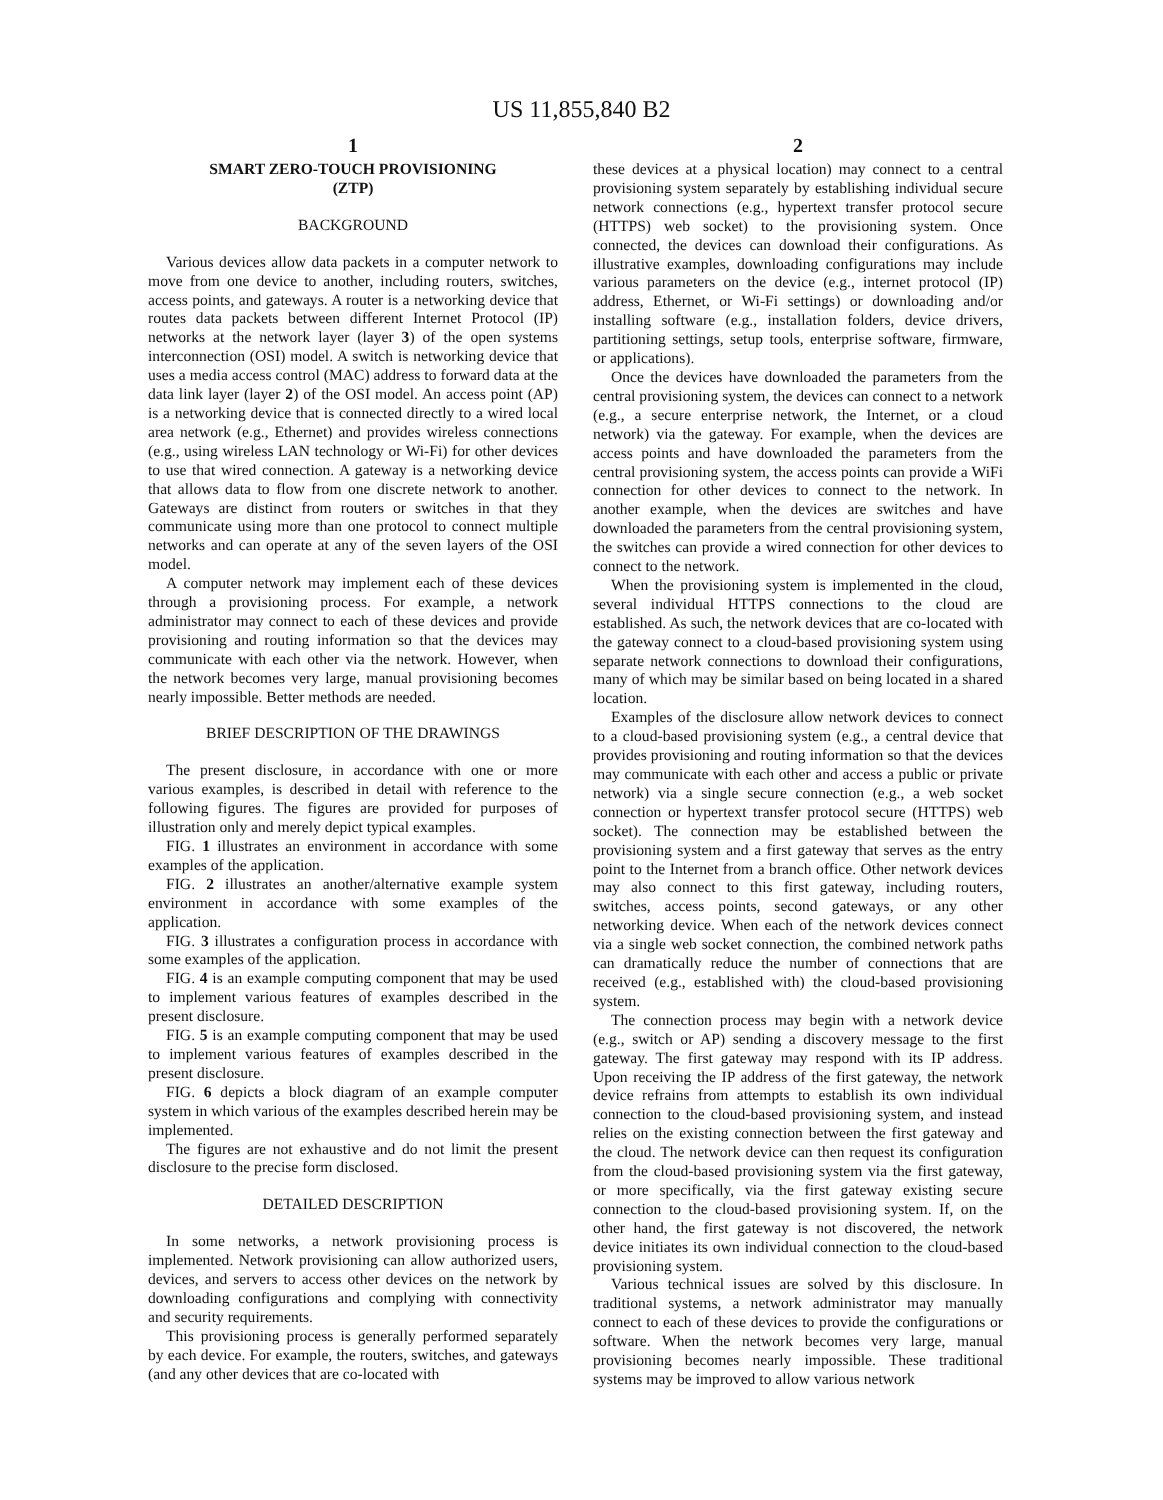US 11,855,840 B2
1
SMART ZERO-TOUCH PROVISIONING
(ZTP)
BACKGROUND
Various devices allow data packets in a computer network to move from one device to another, including routers, switches, access points, and gateways. A router is a networking device that routes data packets between different Internet Protocol (IP) networks at the network layer (layer 3) of the open systems interconnection (OSI) model. A switch is networking device that uses a media access control (MAC) address to forward data at the data link layer (layer 2) of the OSI model. An access point (AP) is a networking device that is connected directly to a wired local area network (e.g., Ethernet) and provides wireless connections (e.g., using wireless LAN technology or Wi-Fi) for other devices to use that wired connection. A gateway is a networking device that allows data to flow from one discrete network to another. Gateways are distinct from routers or switches in that they communicate using more than one protocol to connect multiple networks and can operate at any of the seven layers of the OSI model.
A computer network may implement each of these devices through a provisioning process. For example, a network administrator may connect to each of these devices and provide provisioning and routing information so that the devices may communicate with each other via the network. However, when the network becomes very large, manual provisioning becomes nearly impossible. Better methods are needed.
BRIEF DESCRIPTION OF THE DRAWINGS
The present disclosure, in accordance with one or more various examples, is described in detail with reference to the following figures. The figures are provided for purposes of illustration only and merely depict typical examples.
FIG. 1 illustrates an environment in accordance with some examples of the application.
FIG. 2 illustrates an another/alternative example system environment in accordance with some examples of the application.
FIG. 3 illustrates a configuration process in accordance with some examples of the application.
FIG. 4 is an example computing component that may be used to implement various features of examples described in the present disclosure.
FIG. 5 is an example computing component that may be used to implement various features of examples described in the present disclosure.
FIG. 6 depicts a block diagram of an example computer system in which various of the examples described herein may be implemented.
The figures are not exhaustive and do not limit the present disclosure to the precise form disclosed.
DETAILED DESCRIPTION
In some networks, a network provisioning process is implemented. Network provisioning can allow authorized users, devices, and servers to access other devices on the network by downloading configurations and complying with connectivity and security requirements.
This provisioning process is generally performed separately by each device. For example, the routers, switches, and gateways (and any other devices that are co-located with
2
these devices at a physical location) may connect to a central provisioning system separately by establishing individual secure network connections (e.g., hypertext transfer protocol secure (HTTPS) web socket) to the provisioning system. Once connected, the devices can download their configurations. As illustrative examples, downloading configurations may include various parameters on the device (e.g., internet protocol (IP) address, Ethernet, or Wi-Fi settings) or downloading and/or installing software (e.g., installation folders, device drivers, partitioning settings, setup tools, enterprise software, firmware, or applications).
Once the devices have downloaded the parameters from the central provisioning system, the devices can connect to a network (e.g., a secure enterprise network, the Internet, or a cloud network) via the gateway. For example, when the devices are access points and have downloaded the parameters from the central provisioning system, the access points can provide a WiFi connection for other devices to connect to the network. In another example, when the devices are switches and have downloaded the parameters from the central provisioning system, the switches can provide a wired connection for other devices to connect to the network.
When the provisioning system is implemented in the cloud, several individual HTTPS connections to the cloud are established. As such, the network devices that are co-located with the gateway connect to a cloud-based provisioning system using separate network connections to download their configurations, many of which may be similar based on being located in a shared location.
Examples of the disclosure allow network devices to connect to a cloud-based provisioning system (e.g., a central device that provides provisioning and routing information so that the devices may communicate with each other and access a public or private network) via a single secure connection (e.g., a web socket connection or hypertext transfer protocol secure (HTTPS) web socket). The connection may be established between the provisioning system and a first gateway that serves as the entry point to the Internet from a branch office. Other network devices may also connect to this first gateway, including routers, switches, access points, second gateways, or any other networking device. When each of the network devices connect via a single web socket connection, the combined network paths can dramatically reduce the number of connections that are received (e.g., established with) the cloud-based provisioning system.
The connection process may begin with a network device (e.g., switch or AP) sending a discovery message to the first gateway. The first gateway may respond with its IP address. Upon receiving the IP address of the first gateway, the network device refrains from attempts to establish its own individual connection to the cloud-based provisioning system, and instead relies on the existing connection between the first gateway and the cloud. The network device can then request its configuration from the cloud-based provisioning system via the first gateway, or more specifically, via the first gateway existing secure connection to the cloud-based provisioning system. If, on the other hand, the first gateway is not discovered, the network device initiates its own individual connection to the cloud-based provisioning system.
Various technical issues are solved by this disclosure. In traditional systems, a network administrator may manually connect to each of these devices to provide the configurations or software. When the network becomes very large, manual provisioning becomes nearly impossible. These traditional systems may be improved to allow various network